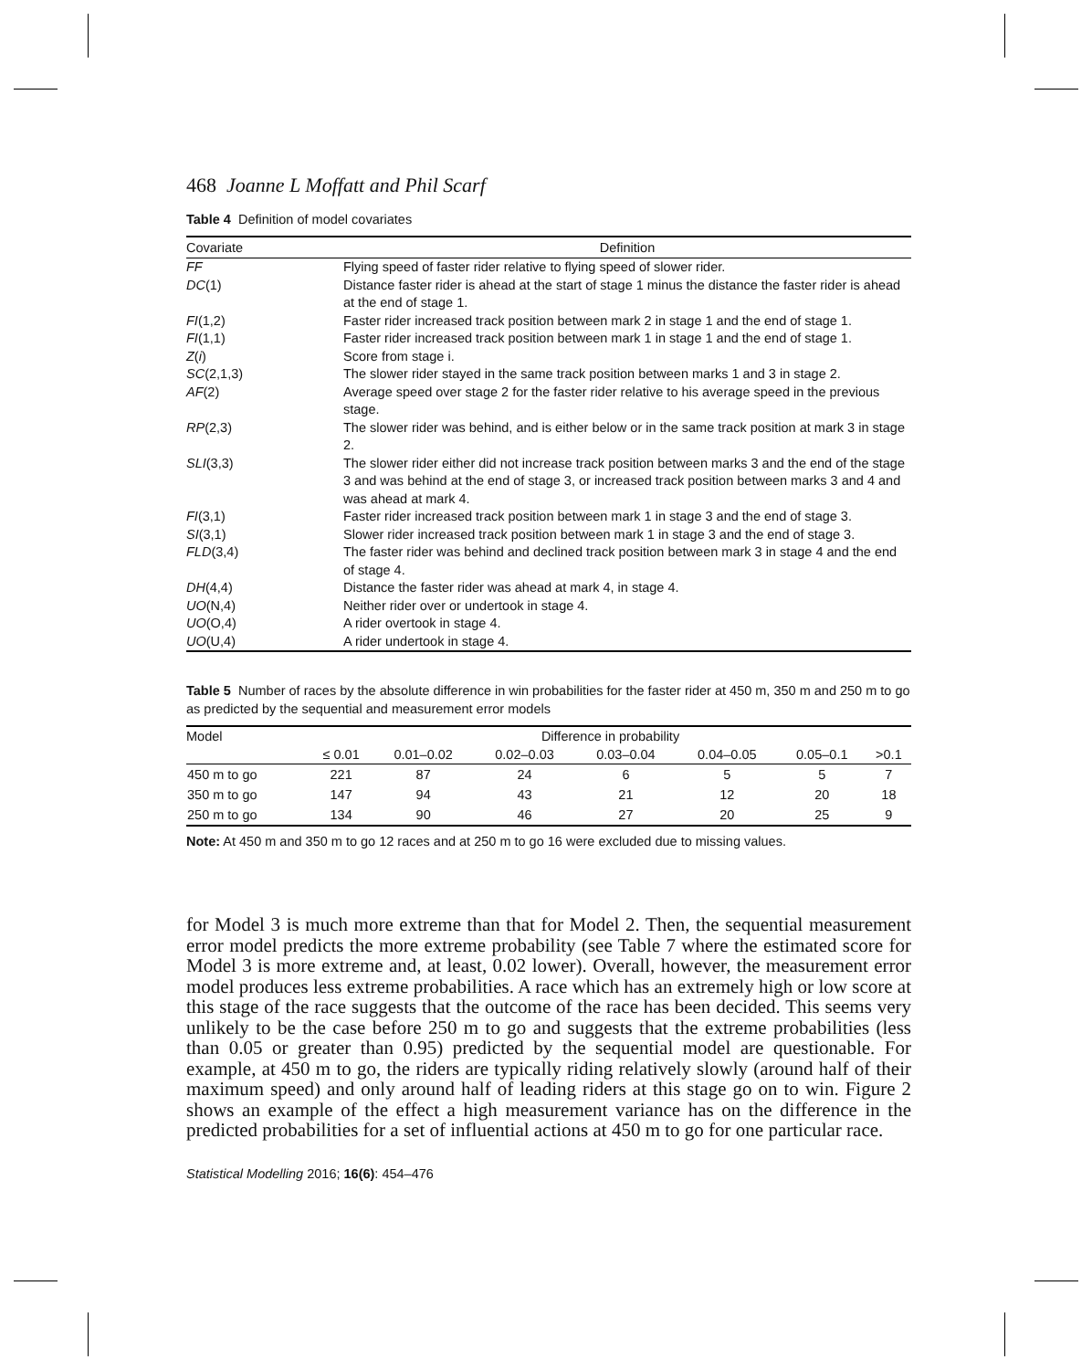468 Joanne L Moffatt and Phil Scarf
Table 4 Definition of model covariates
| Covariate | Definition |
| --- | --- |
| FF | Flying speed of faster rider relative to flying speed of slower rider. |
| DC (1) | Distance faster rider is ahead at the start of stage 1 minus the distance the faster rider is ahead at the end of stage 1. |
| FI (1,2) | Faster rider increased track position between mark 2 in stage 1 and the end of stage 1. |
| FI (1,1) | Faster rider increased track position between mark 1 in stage 1 and the end of stage 1. |
| Z ( i ) | Score from stage i. |
| SC (2,1,3) | The slower rider stayed in the same track position between marks 1 and 3 in stage 2. |
| AF (2) | Average speed over stage 2 for the faster rider relative to his average speed in the previous stage. |
| RP (2,3) | The slower rider was behind, and is either below or in the same track position at mark 3 in stage 2. |
| SLI (3,3) | The slower rider either did not increase track position between marks 3 and the end of the stage 3 and was behind at the end of stage 3, or increased track position between marks 3 and 4 and was ahead at mark 4. |
| FI (3,1) | Faster rider increased track position between mark 1 in stage 3 and the end of stage 3. |
| SI (3,1) | Slower rider increased track position between mark 1 in stage 3 and the end of stage 3. |
| FLD (3,4) | The faster rider was behind and declined track position between mark 3 in stage 4 and the end of stage 4. |
| DH (4,4) | Distance the faster rider was ahead at mark 4, in stage 4. |
| UO (N,4) | Neither rider over or undertook in stage 4. |
| UO (O,4) | A rider overtook in stage 4. |
| UO (U,4) | A rider undertook in stage 4. |
Table 5 Number of races by the absolute difference in win probabilities for the faster rider at 450 m, 350 m and 250 m to go as predicted by the sequential and measurement error models
| Model | Difference in probability | | | | | | |
| --- | --- | --- | --- | --- | --- | --- | --- |
| | ≤ 0.01 | 0.01–0.02 | 0.02–0.03 | 0.03–0.04 | 0.04–0.05 | 0.05–0.1 | >0.1 |
| 450 m to go | 221 | 87 | 24 | 6 | 5 | 5 | 7 |
| 350 m to go | 147 | 94 | 43 | 21 | 12 | 20 | 18 |
| 250 m to go | 134 | 90 | 46 | 27 | 20 | 25 | 9 |
Note: At 450 m and 350 m to go 12 races and at 250 m to go 16 were excluded due to missing values.
for Model 3 is much more extreme than that for Model 2. Then, the sequential measurement error model predicts the more extreme probability (see Table 7 where the estimated score for Model 3 is more extreme and, at least, 0.02 lower). Overall, however, the measurement error model produces less extreme probabilities. A race which has an extremely high or low score at this stage of the race suggests that the outcome of the race has been decided. This seems very unlikely to be the case before 250 m to go and suggests that the extreme probabilities (less than 0.05 or greater than 0.95) predicted by the sequential model are questionable. For example, at 450 m to go, the riders are typically riding relatively slowly (around half of their maximum speed) and only around half of leading riders at this stage go on to win. Figure 2 shows an example of the effect a high measurement variance has on the difference in the predicted probabilities for a set of influential actions at 450 m to go for one particular race.
Statistical Modelling 2016; 16(6): 454–476